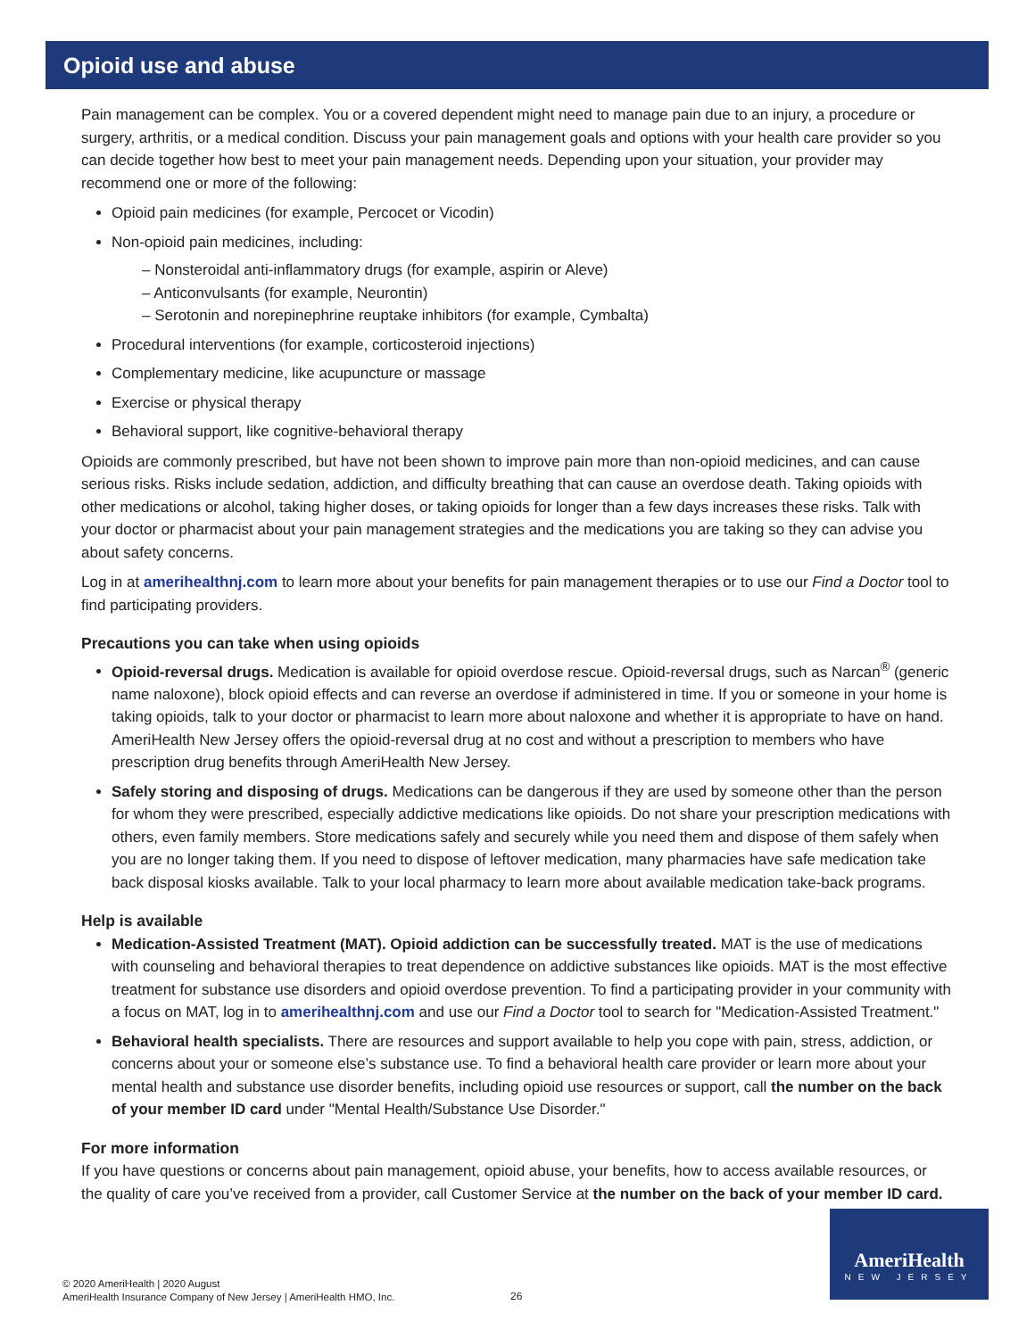Opioid use and abuse
Pain management can be complex. You or a covered dependent might need to manage pain due to an injury, a procedure or surgery, arthritis, or a medical condition. Discuss your pain management goals and options with your health care provider so you can decide together how best to meet your pain management needs. Depending upon your situation, your provider may recommend one or more of the following:
Opioid pain medicines (for example, Percocet or Vicodin)
Non-opioid pain medicines, including:
– Nonsteroidal anti-inflammatory drugs (for example, aspirin or Aleve)
– Anticonvulsants (for example, Neurontin)
– Serotonin and norepinephrine reuptake inhibitors (for example, Cymbalta)
Procedural interventions (for example, corticosteroid injections)
Complementary medicine, like acupuncture or massage
Exercise or physical therapy
Behavioral support, like cognitive-behavioral therapy
Opioids are commonly prescribed, but have not been shown to improve pain more than non-opioid medicines, and can cause serious risks. Risks include sedation, addiction, and difficulty breathing that can cause an overdose death. Taking opioids with other medications or alcohol, taking higher doses, or taking opioids for longer than a few days increases these risks. Talk with your doctor or pharmacist about your pain management strategies and the medications you are taking so they can advise you about safety concerns.
Log in at amerihealthnj.com to learn more about your benefits for pain management therapies or to use our Find a Doctor tool to find participating providers.
Precautions you can take when using opioids
Opioid-reversal drugs. Medication is available for opioid overdose rescue. Opioid-reversal drugs, such as Narcan<sup>®</sup> (generic name naloxone), block opioid effects and can reverse an overdose if administered in time. If you or someone in your home is taking opioids, talk to your doctor or pharmacist to learn more about naloxone and whether it is appropriate to have on hand. AmeriHealth New Jersey offers the opioid-reversal drug at no cost and without a prescription to members who have prescription drug benefits through AmeriHealth New Jersey.
Safely storing and disposing of drugs. Medications can be dangerous if they are used by someone other than the person for whom they were prescribed, especially addictive medications like opioids. Do not share your prescription medications with others, even family members. Store medications safely and securely while you need them and dispose of them safely when you are no longer taking them. If you need to dispose of leftover medication, many pharmacies have safe medication take back disposal kiosks available. Talk to your local pharmacy to learn more about available medication take-back programs.
Help is available
Medication-Assisted Treatment (MAT). Opioid addiction can be successfully treated. MAT is the use of medications with counseling and behavioral therapies to treat dependence on addictive substances like opioids. MAT is the most effective treatment for substance use disorders and opioid overdose prevention. To find a participating provider in your community with a focus on MAT, log in to amerihealthnj.com and use our Find a Doctor tool to search for "Medication-Assisted Treatment."
Behavioral health specialists. There are resources and support available to help you cope with pain, stress, addiction, or concerns about your or someone else’s substance use. To find a behavioral health care provider or learn more about your mental health and substance use disorder benefits, including opioid use resources or support, call the number on the back of your member ID card under "Mental Health/Substance Use Disorder."
For more information
If you have questions or concerns about pain management, opioid abuse, your benefits, how to access available resources, or the quality of care you’ve received from a provider, call Customer Service at the number on the back of your member ID card.
© 2020 AmeriHealth | 2020 August
AmeriHealth Insurance Company of New Jersey | AmeriHealth HMO, Inc.
26
AmeriHealth
NEW JERSEY